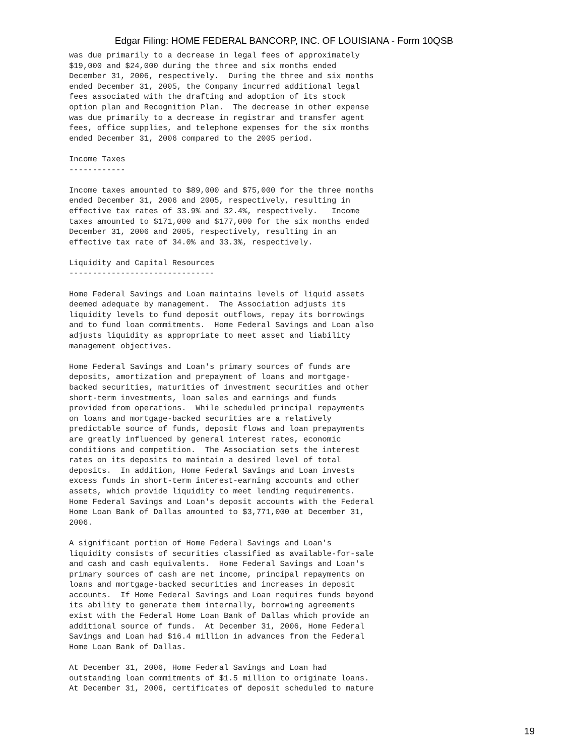Edgar Filing: HOME FEDERAL BANCORP, INC. OF LOUISIANA - Form 10QSB
was due primarily to a decrease in legal fees of approximately
$19,000 and $24,000 during the three and six months ended
December 31, 2006, respectively.  During the three and six months
ended December 31, 2005, the Company incurred additional legal
fees associated with the drafting and adoption of its stock
option plan and Recognition Plan.  The decrease in other expense
was due primarily to a decrease in registrar and transfer agent
fees, office supplies, and telephone expenses for the six months
ended December 31, 2006 compared to the 2005 period.

Income Taxes
------------

Income taxes amounted to $89,000 and $75,000 for the three months
ended December 31, 2006 and 2005, respectively, resulting in
effective tax rates of 33.9% and 32.4%, respectively.   Income
taxes amounted to $171,000 and $177,000 for the six months ended
December 31, 2006 and 2005, respectively, resulting in an
effective tax rate of 34.0% and 33.3%, respectively.

Liquidity and Capital Resources
-------------------------------

Home Federal Savings and Loan maintains levels of liquid assets
deemed adequate by management.  The Association adjusts its
liquidity levels to fund deposit outflows, repay its borrowings
and to fund loan commitments.  Home Federal Savings and Loan also
adjusts liquidity as appropriate to meet asset and liability
management objectives.

Home Federal Savings and Loan's primary sources of funds are
deposits, amortization and prepayment of loans and mortgage-
backed securities, maturities of investment securities and other
short-term investments, loan sales and earnings and funds
provided from operations.  While scheduled principal repayments
on loans and mortgage-backed securities are a relatively
predictable source of funds, deposit flows and loan prepayments
are greatly influenced by general interest rates, economic
conditions and competition.  The Association sets the interest
rates on its deposits to maintain a desired level of total
deposits.  In addition, Home Federal Savings and Loan invests
excess funds in short-term interest-earning accounts and other
assets, which provide liquidity to meet lending requirements.
Home Federal Savings and Loan's deposit accounts with the Federal
Home Loan Bank of Dallas amounted to $3,771,000 at December 31,
2006.

A significant portion of Home Federal Savings and Loan's
liquidity consists of securities classified as available-for-sale
and cash and cash equivalents.  Home Federal Savings and Loan's
primary sources of cash are net income, principal repayments on
loans and mortgage-backed securities and increases in deposit
accounts.  If Home Federal Savings and Loan requires funds beyond
its ability to generate them internally, borrowing agreements
exist with the Federal Home Loan Bank of Dallas which provide an
additional source of funds.  At December 31, 2006, Home Federal
Savings and Loan had $16.4 million in advances from the Federal
Home Loan Bank of Dallas.

At December 31, 2006, Home Federal Savings and Loan had
outstanding loan commitments of $1.5 million to originate loans.
At December 31, 2006, certificates of deposit scheduled to mature
19